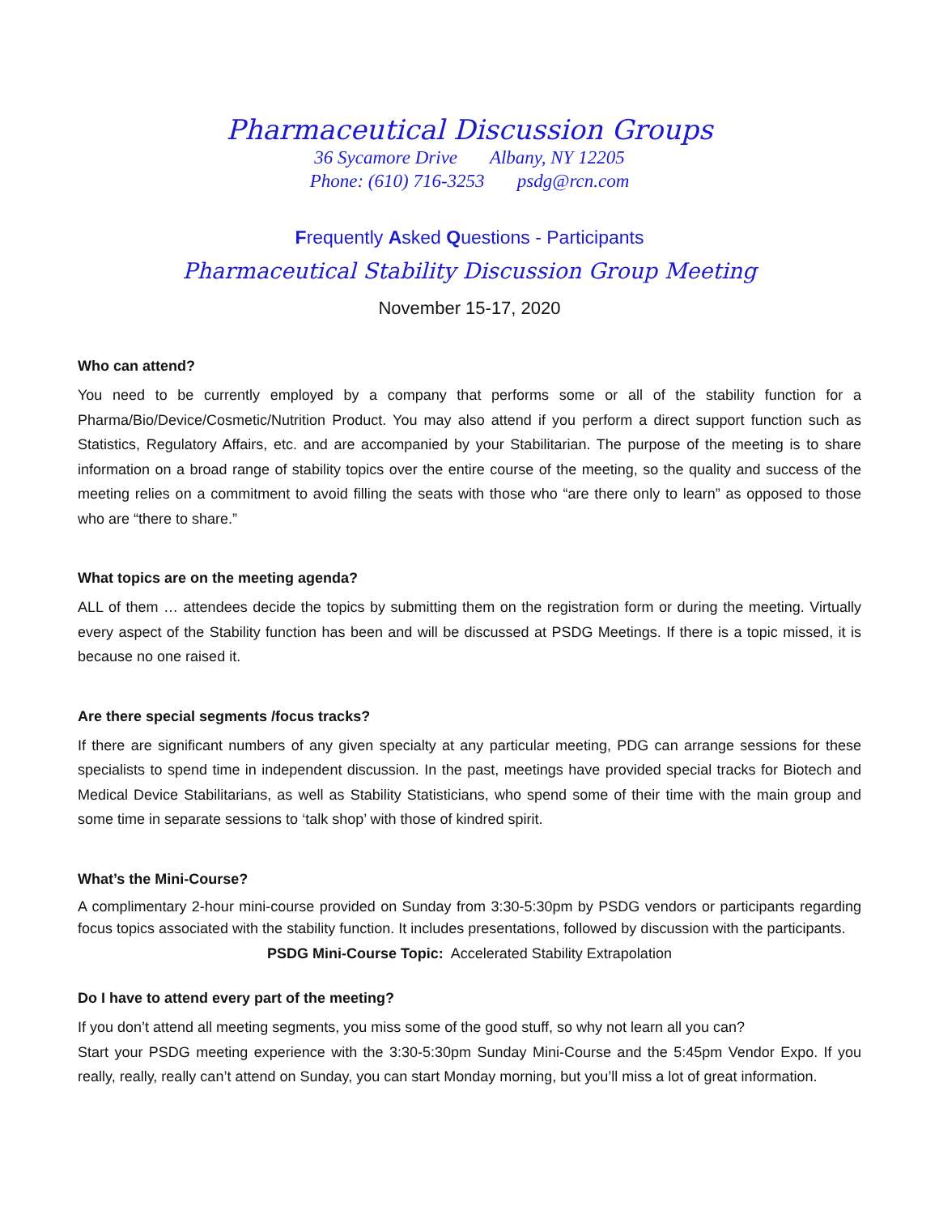Pharmaceutical Discussion Groups
36 Sycamore Drive Albany, NY 12205
Phone: (610) 716-3253 psdg@rcn.com
Frequently Asked Questions - Participants
Pharmaceutical Stability Discussion Group Meeting
November 15-17, 2020
Who can attend?
You need to be currently employed by a company that performs some or all of the stability function for a Pharma/Bio/Device/Cosmetic/Nutrition Product. You may also attend if you perform a direct support function such as Statistics, Regulatory Affairs, etc. and are accompanied by your Stabilitarian. The purpose of the meeting is to share information on a broad range of stability topics over the entire course of the meeting, so the quality and success of the meeting relies on a commitment to avoid filling the seats with those who “are there only to learn” as opposed to those who are “there to share.”
What topics are on the meeting agenda?
ALL of them … attendees decide the topics by submitting them on the registration form or during the meeting. Virtually every aspect of the Stability function has been and will be discussed at PSDG Meetings. If there is a topic missed, it is because no one raised it.
Are there special segments /focus tracks?
If there are significant numbers of any given specialty at any particular meeting, PDG can arrange sessions for these specialists to spend time in independent discussion. In the past, meetings have provided special tracks for Biotech and Medical Device Stabilitarians, as well as Stability Statisticians, who spend some of their time with the main group and some time in separate sessions to ‘talk shop’ with those of kindred spirit.
What’s the Mini-Course?
A complimentary 2-hour mini-course provided on Sunday from 3:30-5:30pm by PSDG vendors or participants regarding focus topics associated with the stability function. It includes presentations, followed by discussion with the participants.
PSDG Mini-Course Topic: Accelerated Stability Extrapolation
Do I have to attend every part of the meeting?
If you don’t attend all meeting segments, you miss some of the good stuff, so why not learn all you can?
Start your PSDG meeting experience with the 3:30-5:30pm Sunday Mini-Course and the 5:45pm Vendor Expo. If you really, really, really can’t attend on Sunday, you can start Monday morning, but you’ll miss a lot of great information.